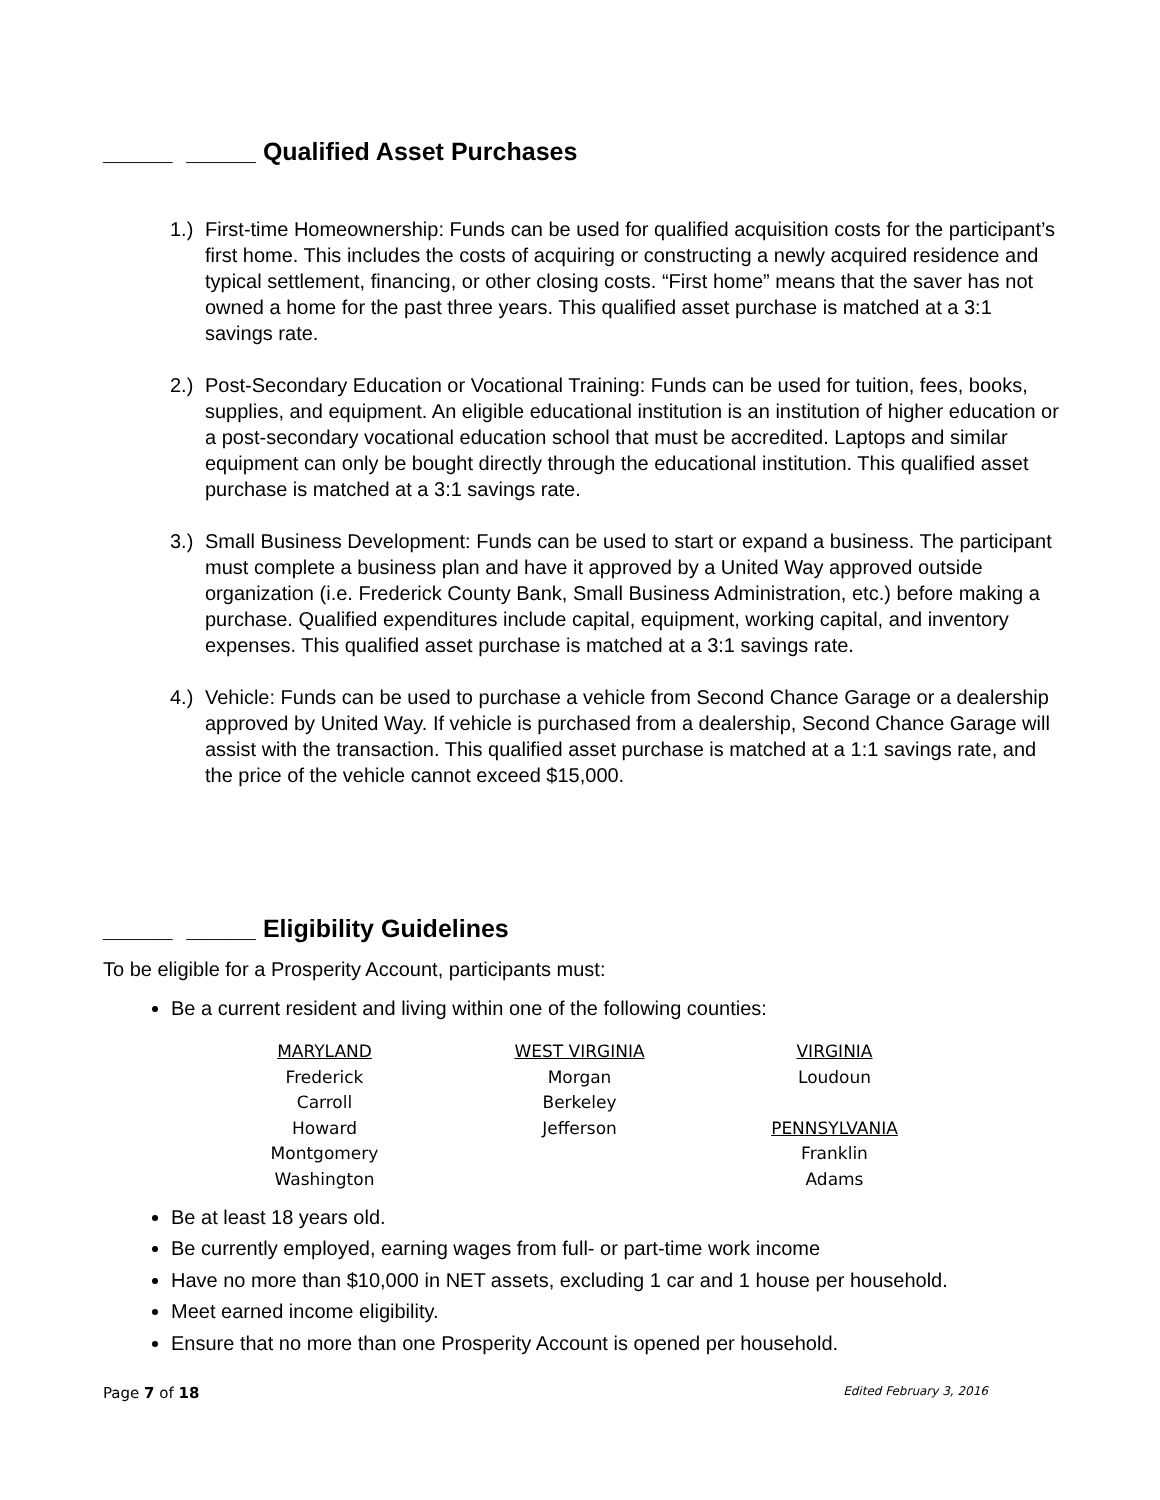_____ _____ Qualified Asset Purchases
1.)
First-time Homeownership: Funds can be used for qualified acquisition costs for the participant’s first home. This includes the costs of acquiring or constructing a newly acquired residence and typical settlement, financing, or other closing costs. “First home” means that the saver has not owned a home for the past three years. This qualified asset purchase is matched at a 3:1 savings rate.
2.)
Post-Secondary Education or Vocational Training: Funds can be used for tuition, fees, books, supplies, and equipment. An eligible educational institution is an institution of higher education or a post-secondary vocational education school that must be accredited. Laptops and similar equipment can only be bought directly through the educational institution. This qualified asset purchase is matched at a 3:1 savings rate.
3.)
Small Business Development: Funds can be used to start or expand a business. The participant must complete a business plan and have it approved by a United Way approved outside organization (i.e. Frederick County Bank, Small Business Administration, etc.) before making a purchase. Qualified expenditures include capital, equipment, working capital, and inventory expenses. This qualified asset purchase is matched at a 3:1 savings rate.
4.)
Vehicle: Funds can be used to purchase a vehicle from Second Chance Garage or a dealership approved by United Way. If vehicle is purchased from a dealership, Second Chance Garage will assist with the transaction. This qualified asset purchase is matched at a 1:1 savings rate, and the price of the vehicle cannot exceed $15,000.
_____ _____ Eligibility Guidelines
To be eligible for a Prosperity Account, participants must:
Be a current resident and living within one of the following counties:
| MARYLAND | WEST VIRGINIA | VIRGINIA |
| --- | --- | --- |
| Frederick | Morgan | Loudoun |
| Carroll | Berkeley | |
| Howard | Jefferson | PENNSYLVANIA |
| Montgomery | | Franklin |
| Washington | | Adams |
Be at least 18 years old.
Be currently employed, earning wages from full- or part-time work income
Have no more than $10,000 in NET assets, excluding 1 car and 1 house per household.
Meet earned income eligibility.
Ensure that no more than one Prosperity Account is opened per household.
Page 7 of 18 Edited February 3, 2016